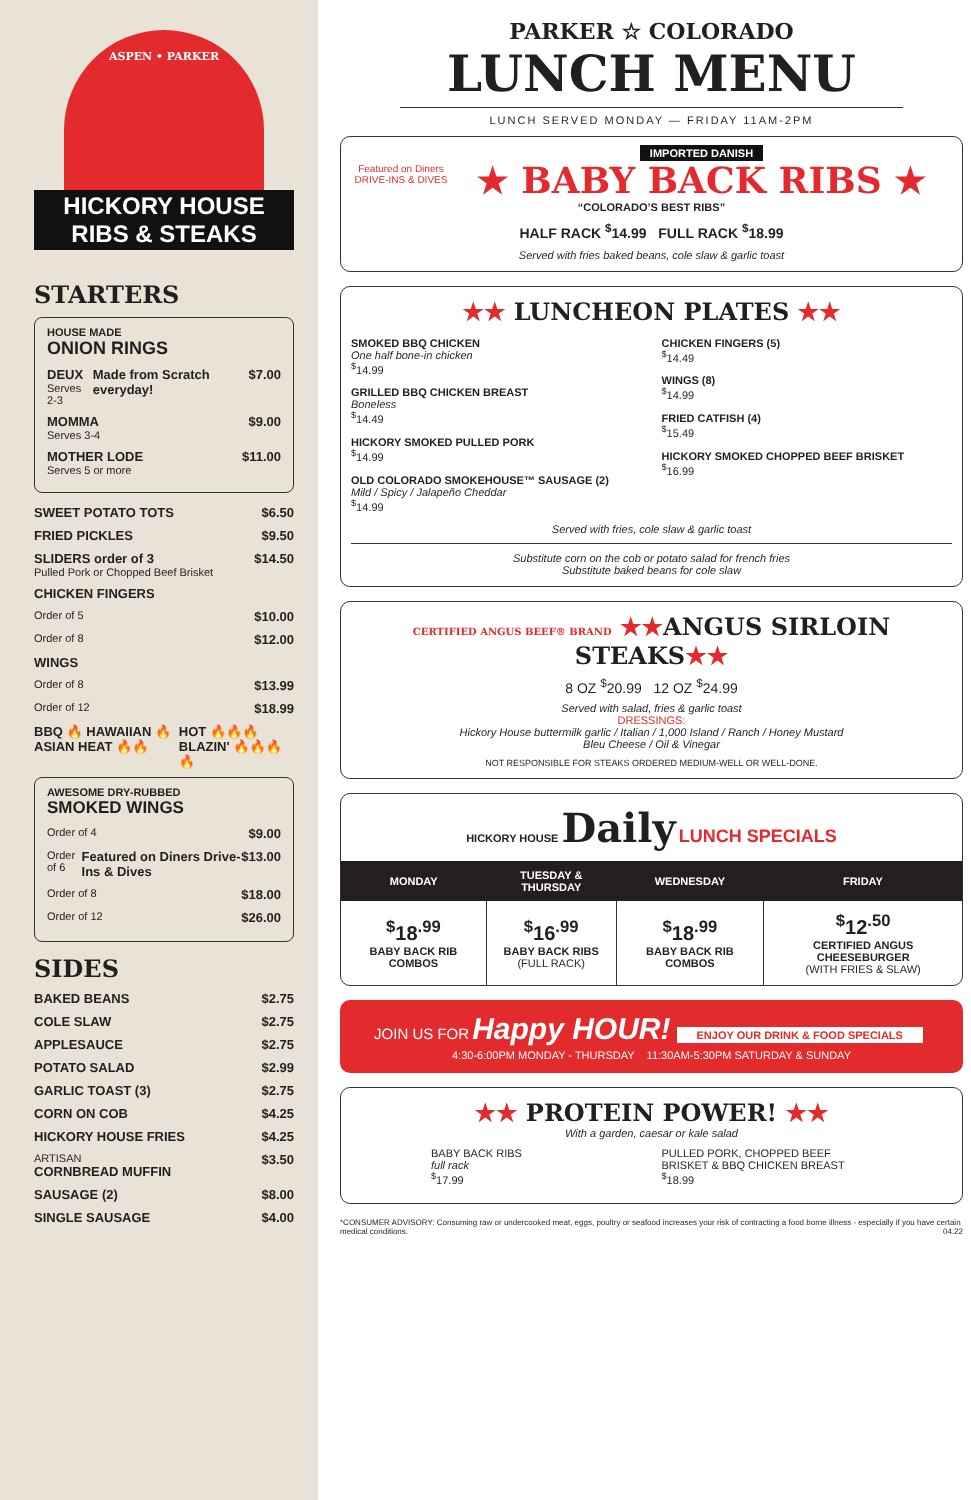ASPEN • PARKER
HICKORY HOUSE
RIBS & STEAKS
STARTERS
HOUSE MADE
ONION RINGS
DEUX
Serves 2-3 Made from Scratch everyday! $7.00
MOMMA
Serves 3-4 $9.00
MOTHER LODE
Serves 5 or more $11.00
SWEET POTATO TOTS $6.50
FRIED PICKLES $9.50
SLIDERS order of 3
Pulled Pork or Chopped Beef Brisket $14.50
CHICKEN FINGERS
Order of 5 $10.00
Order of 8 $12.00
WINGS
Order of 8 $13.99
Order of 12 $18.99
BBQ 🔥 HAWAIIAN 🔥 ASIAN HEAT 🔥🔥 HOT 🔥🔥🔥 BLAZIN' 🔥🔥🔥🔥
AWESOME DRY-RUBBED
SMOKED WINGS
Order of 4 $9.00
Order of 6 Featured on Diners Drive-Ins & Dives $13.00
Order of 8 $18.00
Order of 12 $26.00
SIDES
BAKED BEANS $2.75
COLE SLAW $2.75
APPLESAUCE $2.75
POTATO SALAD $2.99
GARLIC TOAST (3) $2.75
CORN ON COB $4.25
HICKORY HOUSE FRIES $4.25
ARTISAN
CORNBREAD MUFFIN $3.50
SAUSAGE (2) $8.00
SINGLE SAUSAGE $4.00
PARKER ☆ COLORADO
LUNCH MENU
LUNCH SERVED MONDAY — FRIDAY 11AM-2PM
Featured on Diners DRIVE-INS & DIVES
IMPORTED DANISH
★ BABY BACK RIBS ★
“COLORADO’S BEST RIBS”
HALF RACK <sup>$</sup>14.99 FULL RACK <sup>$</sup>18.99
Served with fries baked beans, cole slaw & garlic toast
★★ LUNCHEON PLATES ★★
SMOKED BBQ CHICKEN
One half bone-in chicken
<sup>$</sup>14.99
GRILLED BBQ CHICKEN BREAST
Boneless
<sup>$</sup>14.49
HICKORY SMOKED PULLED PORK
<sup>$</sup>14.99
OLD COLORADO SMOKEHOUSE™ SAUSAGE (2)
Mild / Spicy / Jalapeño Cheddar
<sup>$</sup>14.99
CHICKEN FINGERS (5)
<sup>$</sup>14.49
WINGS (8)
<sup>$</sup>14.99
FRIED CATFISH (4)
<sup>$</sup>15.49
HICKORY SMOKED CHOPPED BEEF BRISKET
<sup>$</sup>16.99
Served with fries, cole slaw & garlic toast
Substitute corn on the cob or potato salad for french fries
Substitute baked beans for cole slaw
CERTIFIED ANGUS BEEF® BRAND ★★ANGUS SIRLOIN STEAKS★★
8 OZ <sup>$</sup>20.99 12 OZ <sup>$</sup>24.99
Served with salad, fries & garlic toast
DRESSINGS:
Hickory House buttermilk garlic / Italian / 1,000 Island / Ranch / Honey Mustard
Bleu Cheese / Oil & Vinegar
NOT RESPONSIBLE FOR STEAKS ORDERED MEDIUM-WELL OR WELL-DONE.
HICKORY HOUSE Daily LUNCH SPECIALS
| MONDAY | TUESDAY & THURSDAY | WEDNESDAY | FRIDAY |
| --- | --- | --- | --- |
| <sup>$</sup>18<sup>.99</sup> BABY BACK RIB COMBOS | <sup>$</sup>16<sup>.99</sup> BABY BACK RIBS (FULL RACK) | <sup>$</sup>18<sup>.99</sup> BABY BACK RIB COMBOS | <sup>$</sup>12<sup>.50</sup> CERTIFIED ANGUS CHEESEBURGER (WITH FRIES & SLAW) |
JOIN US FOR Happy HOUR!
ENJOY OUR DRINK & FOOD SPECIALS
4:30-6:00PM MONDAY - THURSDAY 11:30AM-5:30PM SATURDAY & SUNDAY
★★ PROTEIN POWER! ★★
With a garden, caesar or kale salad
BABY BACK RIBS
full rack
<sup>$</sup>17.99
PULLED PORK, CHOPPED BEEF BRISKET & BBQ CHICKEN BREAST
<sup>$</sup>18.99
*CONSUMER ADVISORY: Consuming raw or undercooked meat, eggs, poultry or seafood increases your risk of contracting a food borne illness - especially if you have certain medical conditions. 04.22